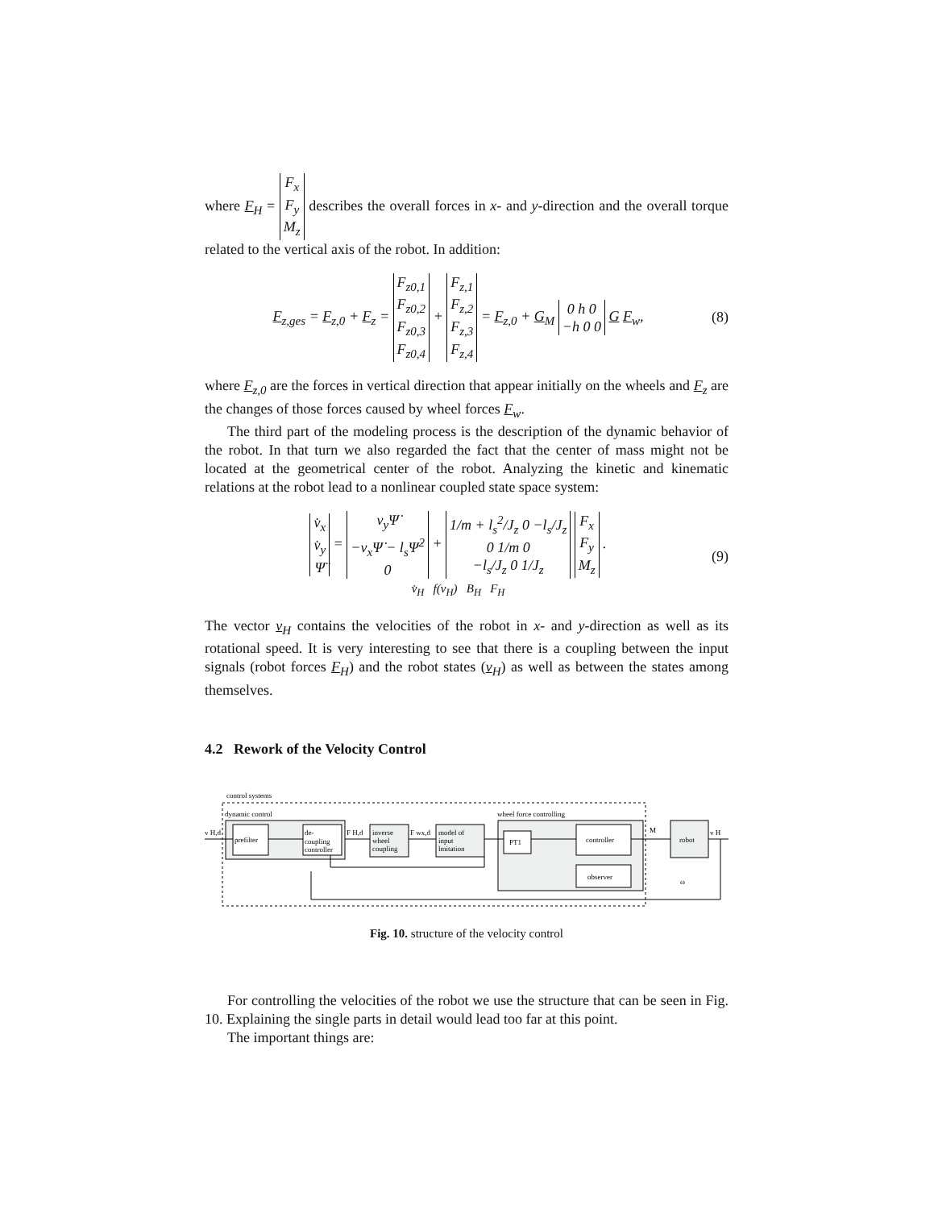where F<sub>H</sub> = F<sub>x</sub>
F<sub>y</sub>
M<sub>z</sub> describes the overall forces in x- and y-direction and the overall torque related to the vertical axis of the robot. In addition:
F<sub>z,ges</sub> = F<sub>z,0</sub> + F<sub>z</sub> = F<sub>z0,1</sub>
F<sub>z0,2</sub>
F<sub>z0,3</sub>
F<sub>z0,4</sub> + F<sub>z,1</sub>
F<sub>z,2</sub>
F<sub>z,3</sub>
F<sub>z,4</sub> = F<sub>z,0</sub> + G<sub>M</sub> 0 h 0
−h 0 0 G F<sub>w</sub>, (8)
where F<sub>z,0</sub> are the forces in vertical direction that appear initially on the wheels and F<sub>z</sub> are the changes of those forces caused by wheel forces F<sub>w</sub>.
The third part of the modeling process is the description of the dynamic behavior of the robot. In that turn we also regarded the fact that the center of mass might not be located at the geometrical center of the robot. Analyzing the kinetic and kinematic relations at the robot lead to a nonlinear coupled state space system:
v̇<sub>x</sub>
v̇<sub>y</sub>
Ψ̈ = v<sub>y</sub>Ψ̇
−v<sub>x</sub>Ψ̇ − l<sub>s</sub>Ψ̇<sup>2</sup>
0 + 1/m + l<sub>s</sub><sup>2</sup>/J<sub>z</sub> 0 −l<sub>s</sub>/J<sub>z</sub>
0 1/m 0
−l<sub>s</sub>/J<sub>z</sub> 0 1/J<sub>z</sub> F<sub>x</sub>
F<sub>y</sub>
M<sub>z</sub> .
v̇<sub>H</sub> f(v<sub>H</sub>) B<sub>H</sub> F<sub>H</sub> (9)
The vector v<sub>H</sub> contains the velocities of the robot in x- and y-direction as well as its rotational speed. It is very interesting to see that there is a coupling between the input signals (robot forces F<sub>H</sub>) and the robot states (v<sub>H</sub>) as well as between the states among themselves.
4.2 Rework of the Velocity Control
control systems
dynamic control
wheel force controlling
prefilter
de-
coupling
controller
inverse
wheel
coupling
model of
input
lmitation
PT1
controller
observer
robot
v H,d
F H,d
F wx,d
M
v H
ω
Fig. 10. structure of the velocity control
For controlling the velocities of the robot we use the structure that can be seen in Fig. 10. Explaining the single parts in detail would lead too far at this point.
The important things are: